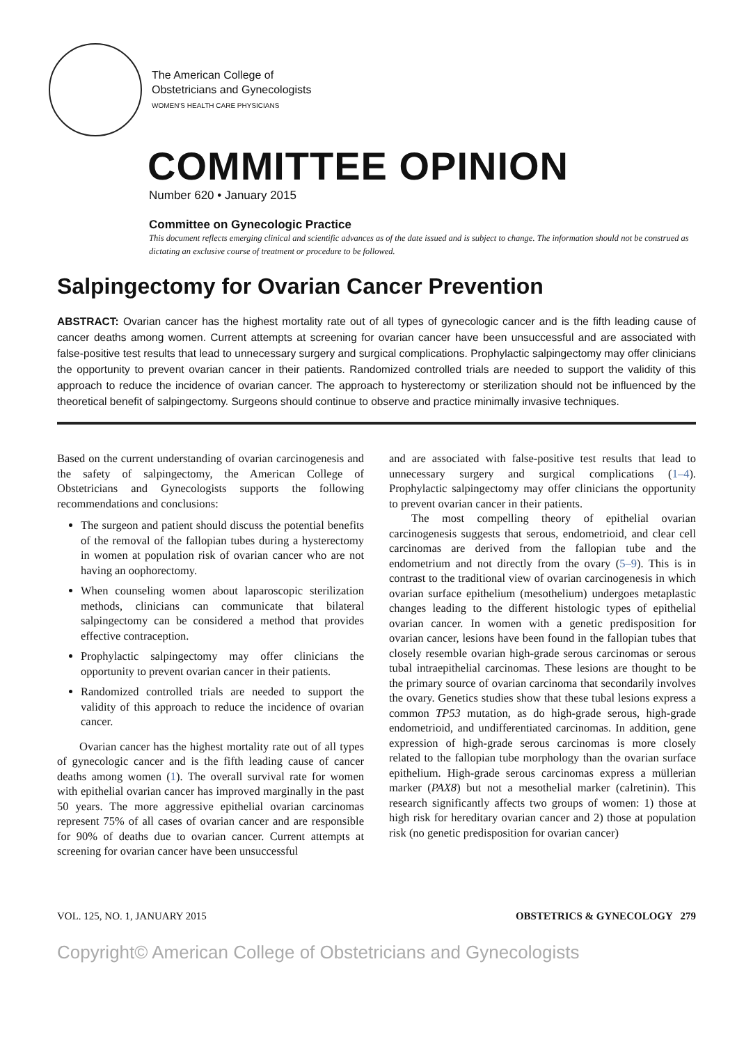The American College of
Obstetricians and Gynecologists
WOMEN'S HEALTH CARE PHYSICIANS
COMMITTEE OPINION
Number 620 • January 2015
Committee on Gynecologic Practice
This document reflects emerging clinical and scientific advances as of the date issued and is subject to change. The information should not be construed as dictating an exclusive course of treatment or procedure to be followed.
Salpingectomy for Ovarian Cancer Prevention
ABSTRACT: Ovarian cancer has the highest mortality rate out of all types of gynecologic cancer and is the fifth leading cause of cancer deaths among women. Current attempts at screening for ovarian cancer have been unsuccessful and are associated with false-positive test results that lead to unnecessary surgery and surgical complications. Prophylactic salpingectomy may offer clinicians the opportunity to prevent ovarian cancer in their patients. Randomized controlled trials are needed to support the validity of this approach to reduce the incidence of ovarian cancer. The approach to hysterectomy or sterilization should not be influenced by the theoretical benefit of salpingectomy. Surgeons should continue to observe and practice minimally invasive techniques.
Based on the current understanding of ovarian carcinogenesis and the safety of salpingectomy, the American College of Obstetricians and Gynecologists supports the following recommendations and conclusions:
The surgeon and patient should discuss the potential benefits of the removal of the fallopian tubes during a hysterectomy in women at population risk of ovarian cancer who are not having an oophorectomy.
When counseling women about laparoscopic sterilization methods, clinicians can communicate that bilateral salpingectomy can be considered a method that provides effective contraception.
Prophylactic salpingectomy may offer clinicians the opportunity to prevent ovarian cancer in their patients.
Randomized controlled trials are needed to support the validity of this approach to reduce the incidence of ovarian cancer.
Ovarian cancer has the highest mortality rate out of all types of gynecologic cancer and is the fifth leading cause of cancer deaths among women (1). The overall survival rate for women with epithelial ovarian cancer has improved marginally in the past 50 years. The more aggressive epithelial ovarian carcinomas represent 75% of all cases of ovarian cancer and are responsible for 90% of deaths due to ovarian cancer. Current attempts at screening for ovarian cancer have been unsuccessful
and are associated with false-positive test results that lead to unnecessary surgery and surgical complications (1–4). Prophylactic salpingectomy may offer clinicians the opportunity to prevent ovarian cancer in their patients.
The most compelling theory of epithelial ovarian carcinogenesis suggests that serous, endometrioid, and clear cell carcinomas are derived from the fallopian tube and the endometrium and not directly from the ovary (5–9). This is in contrast to the traditional view of ovarian carcinogenesis in which ovarian surface epithelium (mesothelium) undergoes metaplastic changes leading to the different histologic types of epithelial ovarian cancer. In women with a genetic predisposition for ovarian cancer, lesions have been found in the fallopian tubes that closely resemble ovarian high-grade serous carcinomas or serous tubal intraepithelial carcinomas. These lesions are thought to be the primary source of ovarian carcinoma that secondarily involves the ovary. Genetics studies show that these tubal lesions express a common TP53 mutation, as do high-grade serous, high-grade endometrioid, and undifferentiated carcinomas. In addition, gene expression of high-grade serous carcinomas is more closely related to the fallopian tube morphology than the ovarian surface epithelium. High-grade serous carcinomas express a müllerian marker (PAX8) but not a mesothelial marker (calretinin). This research significantly affects two groups of women: 1) those at high risk for hereditary ovarian cancer and 2) those at population risk (no genetic predisposition for ovarian cancer)
VOL. 125, NO. 1, JANUARY 2015 OBSTETRICS & GYNECOLOGY 279
Copyright© American College of Obstetricians and Gynecologists